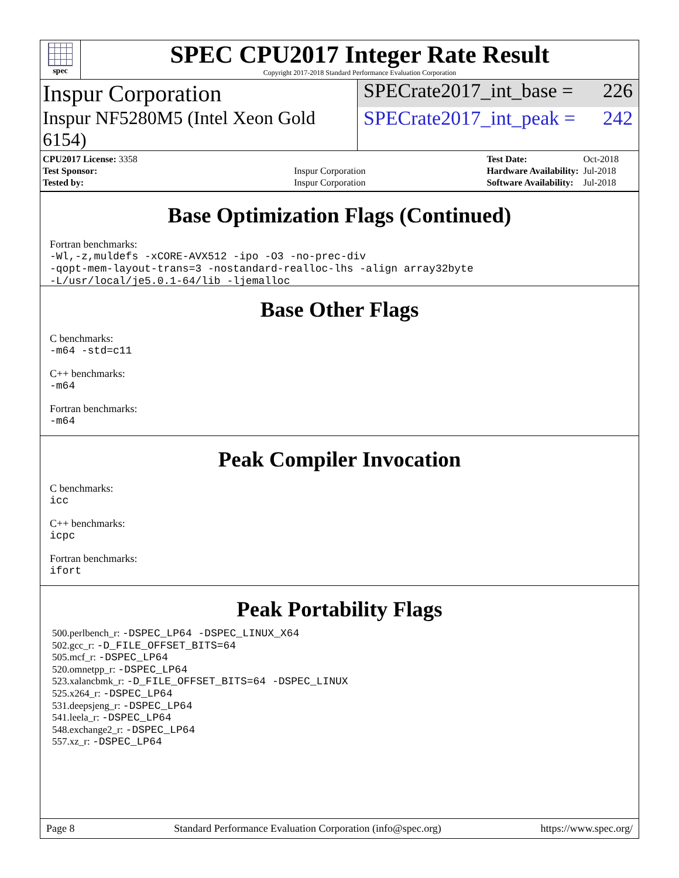spec
SPEC CPU2017 Integer Rate Result
Copyright 2017-2018 Standard Performance Evaluation Corporation
Inspur Corporation
SPECrate2017_int_base = 226
Inspur NF5280M5 (Intel Xeon Gold 6154)
SPECrate2017_int_peak = 242
| CPU2017 License: 3358 | |
| Test Sponsor: | Inspur Corporation |
| Tested by: | Inspur Corporation |
| Test Date: | Oct-2018 |
| Hardware Availability: | Jul-2018 |
| Software Availability: | Jul-2018 |
Base Optimization Flags (Continued)
Fortran benchmarks:
-Wl,-z,muldefs -xCORE-AVX512 -ipo -O3 -no-prec-div
-qopt-mem-layout-trans=3 -nostandard-realloc-lhs -align array32byte
-L/usr/local/je5.0.1-64/lib -ljemalloc
Base Other Flags
C benchmarks:
-m64 -std=c11
C++ benchmarks:
-m64
Fortran benchmarks:
-m64
Peak Compiler Invocation
C benchmarks:
icc
C++ benchmarks:
icpc
Fortran benchmarks:
ifort
Peak Portability Flags
500.perlbench_r: -DSPEC_LP64 -DSPEC_LINUX_X64
502.gcc_r: -D_FILE_OFFSET_BITS=64
505.mcf_r: -DSPEC_LP64
520.omnetpp_r: -DSPEC_LP64
523.xalancbmk_r: -D_FILE_OFFSET_BITS=64 -DSPEC_LINUX
525.x264_r: -DSPEC_LP64
531.deepsjeng_r: -DSPEC_LP64
541.leela_r: -DSPEC_LP64
548.exchange2_r: -DSPEC_LP64
557.xz_r: -DSPEC_LP64
Page 8 Standard Performance Evaluation Corporation (info@spec.org) https://www.spec.org/